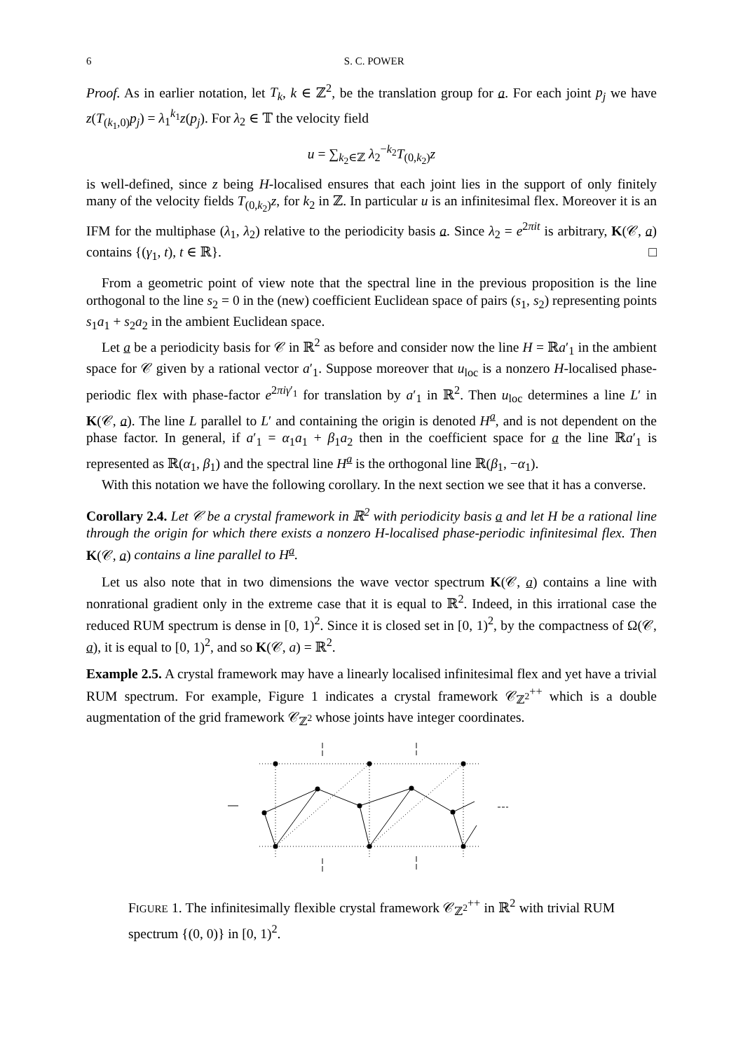6 S. C. POWER
Proof. As in earlier notation, let T<sub>k</sub>, k ∈ ℤ<sup>2</sup>, be the translation group for a. For each joint p<sub>j</sub> we have z(T<sub>(k<sub>1</sub>,0)</sub>p<sub>j</sub>) = λ<sub>1</sub><sup>k<sub>1</sub></sup>z(p<sub>j</sub>). For λ<sub>2</sub> ∈ 𝕋 the velocity field
u = ∑<sub>k<sub>2</sub>∈ℤ</sub> λ<sub>2</sub><sup>−k<sub>2</sub></sup>T<sub>(0,k<sub>2</sub>)</sub>z
is well-defined, since z being H-localised ensures that each joint lies in the support of only finitely many of the velocity fields T<sub>(0,k<sub>2</sub>)</sub>z, for k<sub>2</sub> in ℤ. In particular u is an infinitesimal flex. Moreover it is an IFM for the multiphase (λ<sub>1</sub>, λ<sub>2</sub>) relative to the periodicity basis a. Since λ<sub>2</sub> = e<sup>2πit</sup> is arbitrary, K(𝒞, a) contains {(γ<sub>1</sub>, t), t ∈ ℝ}. □
From a geometric point of view note that the spectral line in the previous proposition is the line orthogonal to the line s<sub>2</sub> = 0 in the (new) coefficient Euclidean space of pairs (s<sub>1</sub>, s<sub>2</sub>) representing points s<sub>1</sub>a<sub>1</sub> + s<sub>2</sub>a<sub>2</sub> in the ambient Euclidean space.
Let a be a periodicity basis for 𝒞 in ℝ<sup>2</sup> as before and consider now the line H = ℝa′<sub>1</sub> in the ambient space for 𝒞 given by a rational vector a′<sub>1</sub>. Suppose moreover that u<sub>loc</sub> is a nonzero H-localised phase-periodic flex with phase-factor e<sup>2πiγ′<sub>1</sub></sup> for translation by a′<sub>1</sub> in ℝ<sup>2</sup>. Then u<sub>loc</sub> determines a line L′ in K(𝒞, a). The line L parallel to L′ and containing the origin is denoted H<sup>a</sup>, and is not dependent on the phase factor. In general, if a′<sub>1</sub> = α<sub>1</sub>a<sub>1</sub> + β<sub>1</sub>a<sub>2</sub> then in the coefficient space for a the line ℝa′<sub>1</sub> is represented as ℝ(α<sub>1</sub>, β<sub>1</sub>) and the spectral line H<sup>a</sup> is the orthogonal line ℝ(β<sub>1</sub>, −α<sub>1</sub>).
With this notation we have the following corollary. In the next section we see that it has a converse.
Corollary 2.4. Let 𝒞 be a crystal framework in ℝ<sup>2</sup> with periodicity basis a and let H be a rational line through the origin for which there exists a nonzero H-localised phase-periodic infinitesimal flex. Then K(𝒞, a) contains a line parallel to H<sup>a</sup>.
Let us also note that in two dimensions the wave vector spectrum K(𝒞, a) contains a line with nonrational gradient only in the extreme case that it is equal to ℝ<sup>2</sup>. Indeed, in this irrational case the reduced RUM spectrum is dense in [0, 1)<sup>2</sup>. Since it is closed set in [0, 1)<sup>2</sup>, by the compactness of Ω(𝒞, a), it is equal to [0, 1)<sup>2</sup>, and so K(𝒞, a) = ℝ<sup>2</sup>.
Example 2.5. A crystal framework may have a linearly localised infinitesimal flex and yet have a trivial RUM spectrum. For example, Figure 1 indicates a crystal framework 𝒞<sub>ℤ<sup>2</sup></sub><sup>++</sup> which is a double augmentation of the grid framework 𝒞<sub>ℤ<sup>2</sup></sub> whose joints have integer coordinates.
FIGURE 1. The infinitesimally flexible crystal framework 𝒞<sub>ℤ<sup>2</sup></sub><sup>++</sup> in ℝ<sup>2</sup> with trivial RUM spectrum {(0, 0)} in [0, 1)<sup>2</sup>.